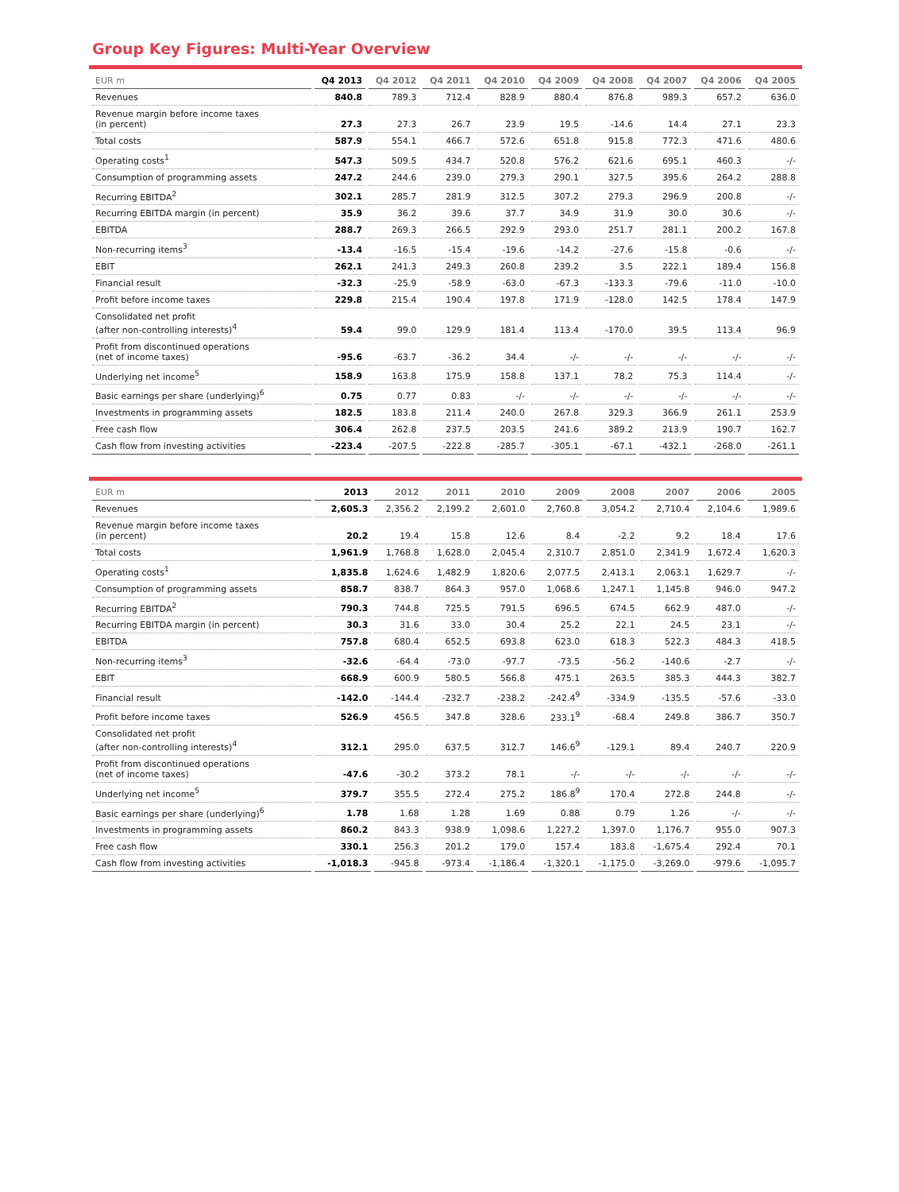Group Key Figures: Multi-Year Overview
| EUR m | Q4 2013 | Q4 2012 | Q4 2011 | Q4 2010 | Q4 2009 | Q4 2008 | Q4 2007 | Q4 2006 | Q4 2005 |
| --- | --- | --- | --- | --- | --- | --- | --- | --- | --- |
| Revenues | 840.8 | 789.3 | 712.4 | 828.9 | 880.4 | 876.8 | 989.3 | 657.2 | 636.0 |
| Revenue margin before income taxes (in percent) | 27.3 | 27.3 | 26.7 | 23.9 | 19.5 | -14.6 | 14.4 | 27.1 | 23.3 |
| Total costs | 587.9 | 554.1 | 466.7 | 572.6 | 651.8 | 915.8 | 772.3 | 471.6 | 480.6 |
| Operating costs<sup>1</sup> | 547.3 | 509.5 | 434.7 | 520.8 | 576.2 | 621.6 | 695.1 | 460.3 | -/- |
| Consumption of programming assets | 247.2 | 244.6 | 239.0 | 279.3 | 290.1 | 327.5 | 395.6 | 264.2 | 288.8 |
| Recurring EBITDA<sup>2</sup> | 302.1 | 285.7 | 281.9 | 312.5 | 307.2 | 279.3 | 296.9 | 200.8 | -/- |
| Recurring EBITDA margin (in percent) | 35.9 | 36.2 | 39.6 | 37.7 | 34.9 | 31.9 | 30.0 | 30.6 | -/- |
| EBITDA | 288.7 | 269.3 | 266.5 | 292.9 | 293.0 | 251.7 | 281.1 | 200.2 | 167.8 |
| Non-recurring items<sup>3</sup> | -13.4 | -16.5 | -15.4 | -19.6 | -14.2 | -27.6 | -15.8 | -0.6 | -/- |
| EBIT | 262.1 | 241.3 | 249.3 | 260.8 | 239.2 | 3.5 | 222.1 | 189.4 | 156.8 |
| Financial result | -32.3 | -25.9 | -58.9 | -63.0 | -67.3 | -133.3 | -79.6 | -11.0 | -10.0 |
| Profit before income taxes | 229.8 | 215.4 | 190.4 | 197.8 | 171.9 | -128.0 | 142.5 | 178.4 | 147.9 |
| Consolidated net profit (after non-controlling interests)<sup>4</sup> | 59.4 | 99.0 | 129.9 | 181.4 | 113.4 | -170.0 | 39.5 | 113.4 | 96.9 |
| Profit from discontinued operations (net of income taxes) | -95.6 | -63.7 | -36.2 | 34.4 | -/- | -/- | -/- | -/- | -/- |
| Underlying net income<sup>5</sup> | 158.9 | 163.8 | 175.9 | 158.8 | 137.1 | 78.2 | 75.3 | 114.4 | -/- |
| Basic earnings per share (underlying)<sup>6</sup> | 0.75 | 0.77 | 0.83 | -/- | -/- | -/- | -/- | -/- | -/- |
| Investments in programming assets | 182.5 | 183.8 | 211.4 | 240.0 | 267.8 | 329.3 | 366.9 | 261.1 | 253.9 |
| Free cash flow | 306.4 | 262.8 | 237.5 | 203.5 | 241.6 | 389.2 | 213.9 | 190.7 | 162.7 |
| Cash flow from investing activities | -223.4 | -207.5 | -222.8 | -285.7 | -305.1 | -67.1 | -432.1 | -268.0 | -261.1 |
| EUR m | 2013 | 2012 | 2011 | 2010 | 2009 | 2008 | 2007 | 2006 | 2005 |
| --- | --- | --- | --- | --- | --- | --- | --- | --- | --- |
| Revenues | 2,605.3 | 2,356.2 | 2,199.2 | 2,601.0 | 2,760.8 | 3,054.2 | 2,710.4 | 2,104.6 | 1,989.6 |
| Revenue margin before income taxes (in percent) | 20.2 | 19.4 | 15.8 | 12.6 | 8.4 | -2.2 | 9.2 | 18.4 | 17.6 |
| Total costs | 1,961.9 | 1,768.8 | 1,628.0 | 2,045.4 | 2,310.7 | 2,851.0 | 2,341.9 | 1,672.4 | 1,620.3 |
| Operating costs<sup>1</sup> | 1,835.8 | 1,624.6 | 1,482.9 | 1,820.6 | 2,077.5 | 2,413.1 | 2,063.1 | 1,629.7 | -/- |
| Consumption of programming assets | 858.7 | 838.7 | 864.3 | 957.0 | 1,068.6 | 1,247.1 | 1,145.8 | 946.0 | 947.2 |
| Recurring EBITDA<sup>2</sup> | 790.3 | 744.8 | 725.5 | 791.5 | 696.5 | 674.5 | 662.9 | 487.0 | -/- |
| Recurring EBITDA margin (in percent) | 30.3 | 31.6 | 33.0 | 30.4 | 25.2 | 22.1 | 24.5 | 23.1 | -/- |
| EBITDA | 757.8 | 680.4 | 652.5 | 693.8 | 623.0 | 618.3 | 522.3 | 484.3 | 418.5 |
| Non-recurring items<sup>3</sup> | -32.6 | -64.4 | -73.0 | -97.7 | -73.5 | -56.2 | -140.6 | -2.7 | -/- |
| EBIT | 668.9 | 600.9 | 580.5 | 566.8 | 475.1 | 263.5 | 385.3 | 444.3 | 382.7 |
| Financial result | -142.0 | -144.4 | -232.7 | -238.2 | -242.4<sup>9</sup> | -334.9 | -135.5 | -57.6 | -33.0 |
| Profit before income taxes | 526.9 | 456.5 | 347.8 | 328.6 | 233.1<sup>9</sup> | -68.4 | 249.8 | 386.7 | 350.7 |
| Consolidated net profit (after non-controlling interests)<sup>4</sup> | 312.1 | 295.0 | 637.5 | 312.7 | 146.6<sup>9</sup> | -129.1 | 89.4 | 240.7 | 220.9 |
| Profit from discontinued operations (net of income taxes) | -47.6 | -30.2 | 373.2 | 78.1 | -/- | -/- | -/- | -/- | -/- |
| Underlying net income<sup>5</sup> | 379.7 | 355.5 | 272.4 | 275.2 | 186.8<sup>9</sup> | 170.4 | 272.8 | 244.8 | -/- |
| Basic earnings per share (underlying)<sup>6</sup> | 1.78 | 1.68 | 1.28 | 1.69 | 0.88 | 0.79 | 1.26 | -/- | -/- |
| Investments in programming assets | 860.2 | 843.3 | 938.9 | 1,098.6 | 1,227.2 | 1,397.0 | 1,176.7 | 955.0 | 907.3 |
| Free cash flow | 330.1 | 256.3 | 201.2 | 179.0 | 157.4 | 183.8 | -1,675.4 | 292.4 | 70.1 |
| Cash flow from investing activities | -1,018.3 | -945.8 | -973.4 | -1,186.4 | -1,320.1 | -1,175.0 | -3,269.0 | -979.6 | -1,095.7 |